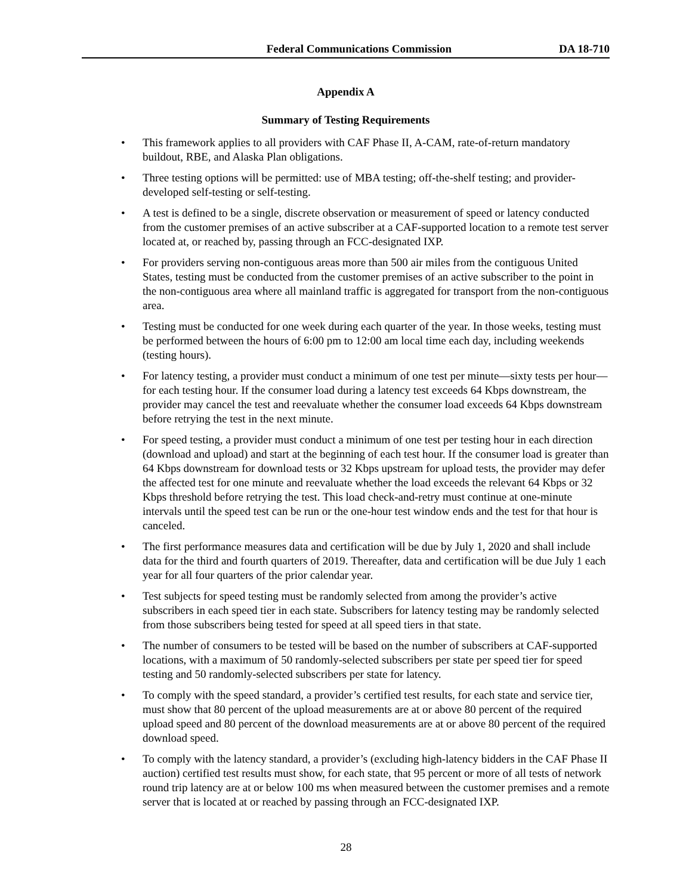Federal Communications Commission DA 18-710
Appendix A
Summary of Testing Requirements
• This framework applies to all providers with CAF Phase II, A-CAM, rate-of-return mandatory buildout, RBE, and Alaska Plan obligations.
• Three testing options will be permitted: use of MBA testing; off-the-shelf testing; and provider-developed self-testing or self-testing.
• A test is defined to be a single, discrete observation or measurement of speed or latency conducted from the customer premises of an active subscriber at a CAF-supported location to a remote test server located at, or reached by, passing through an FCC-designated IXP.
• For providers serving non-contiguous areas more than 500 air miles from the contiguous United States, testing must be conducted from the customer premises of an active subscriber to the point in the non-contiguous area where all mainland traffic is aggregated for transport from the non-contiguous area.
• Testing must be conducted for one week during each quarter of the year. In those weeks, testing must be performed between the hours of 6:00 pm to 12:00 am local time each day, including weekends (testing hours).
• For latency testing, a provider must conduct a minimum of one test per minute—sixty tests per hour—for each testing hour. If the consumer load during a latency test exceeds 64 Kbps downstream, the provider may cancel the test and reevaluate whether the consumer load exceeds 64 Kbps downstream before retrying the test in the next minute.
• For speed testing, a provider must conduct a minimum of one test per testing hour in each direction (download and upload) and start at the beginning of each test hour. If the consumer load is greater than 64 Kbps downstream for download tests or 32 Kbps upstream for upload tests, the provider may defer the affected test for one minute and reevaluate whether the load exceeds the relevant 64 Kbps or 32 Kbps threshold before retrying the test. This load check-and-retry must continue at one-minute intervals until the speed test can be run or the one-hour test window ends and the test for that hour is canceled.
• The first performance measures data and certification will be due by July 1, 2020 and shall include data for the third and fourth quarters of 2019. Thereafter, data and certification will be due July 1 each year for all four quarters of the prior calendar year.
• Test subjects for speed testing must be randomly selected from among the provider’s active subscribers in each speed tier in each state. Subscribers for latency testing may be randomly selected from those subscribers being tested for speed at all speed tiers in that state.
• The number of consumers to be tested will be based on the number of subscribers at CAF-supported locations, with a maximum of 50 randomly-selected subscribers per state per speed tier for speed testing and 50 randomly-selected subscribers per state for latency.
• To comply with the speed standard, a provider’s certified test results, for each state and service tier, must show that 80 percent of the upload measurements are at or above 80 percent of the required upload speed and 80 percent of the download measurements are at or above 80 percent of the required download speed.
• To comply with the latency standard, a provider’s (excluding high-latency bidders in the CAF Phase II auction) certified test results must show, for each state, that 95 percent or more of all tests of network round trip latency are at or below 100 ms when measured between the customer premises and a remote server that is located at or reached by passing through an FCC-designated IXP.
28